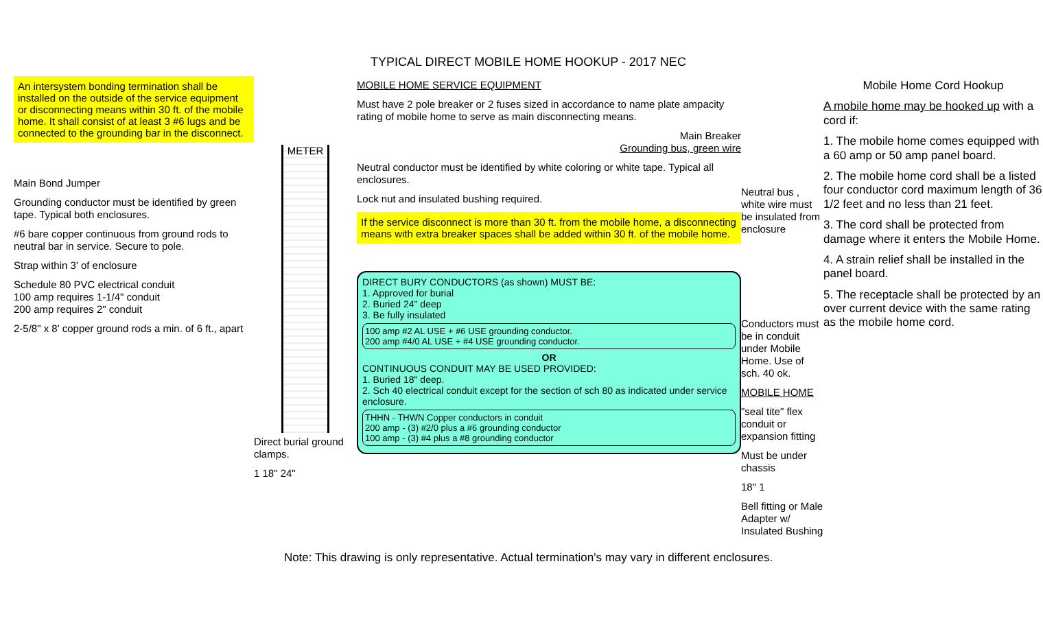TYPICAL DIRECT MOBILE HOME HOOKUP - 2017 NEC
An intersystem bonding termination shall be installed on the outside of the service equipment or disconnecting means within 30 ft. of the mobile home. It shall consist of at least 3 #6 lugs and be connected to the grounding bar in the disconnect.
Main Bond Jumper
Grounding conductor must be identified by green tape. Typical both enclosures.
#6 bare copper continuous from ground rods to neutral bar in service. Secure to pole.
Strap within 3' of enclosure
Schedule 80 PVC electrical conduit
100 amp requires 1-1/4" conduit
200 amp requires 2" conduit
2-5/8" x 8' copper ground rods a min. of 6 ft., apart
METER
Direct burial ground clamps.
1 18" 24"
MOBILE HOME SERVICE EQUIPMENT
Must have 2 pole breaker or 2 fuses sized in accordance to name plate ampacity rating of mobile home to serve as main disconnecting means.
Main Breaker
Grounding bus, green wire
Neutral conductor must be identified by white coloring or white tape. Typical all enclosures.
Lock nut and insulated bushing required.
If the service disconnect is more than 30 ft. from the mobile home, a disconnecting means with extra breaker spaces shall be added within 30 ft. of the mobile home.
DIRECT BURY CONDUCTORS (as shown) MUST BE:
1. Approved for burial
2. Buried 24" deep
3. Be fully insulated
100 amp #2 AL USE + #6 USE grounding conductor.
200 amp #4/0 AL USE + #4 USE grounding conductor.
OR
CONTINUOUS CONDUIT MAY BE USED PROVIDED:
1. Buried 18" deep.
2. Sch 40 electrical conduit except for the section of sch 80 as indicated under service enclosure.
THHN - THWN Copper conductors in conduit
200 amp - (3) #2/0 plus a #6 grounding conductor
100 amp - (3) #4 plus a #8 grounding conductor
Neutral bus , white wire must be insulated from enclosure
Conductors must be in conduit under Mobile Home. Use of sch. 40 ok.
MOBILE HOME
"seal tite" flex conduit or expansion fitting
Must be under chassis
18" 1
Bell fitting or Male Adapter w/ Insulated Bushing
Mobile Home Cord Hookup
A mobile home may be hooked up with a cord if:
1. The mobile home comes equipped with a 60 amp or 50 amp panel board.
2. The mobile home cord shall be a listed four conductor cord maximum length of 36 1/2 feet and no less than 21 feet.
3. The cord shall be protected from damage where it enters the Mobile Home.
4. A strain relief shall be installed in the panel board.
5. The receptacle shall be protected by an over current device with the same rating as the mobile home cord.
Note: This drawing is only representative. Actual termination's may vary in different enclosures.